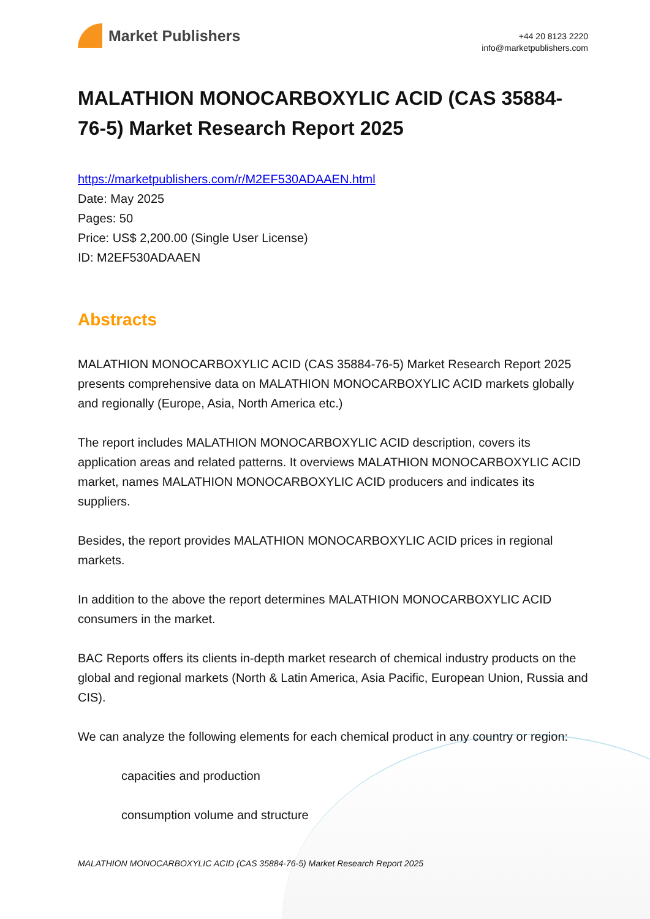Market Publishers
+44 20 8123 2220
info@marketpublishers.com
MALATHION MONOCARBOXYLIC ACID (CAS 35884-76-5) Market Research Report 2025
https://marketpublishers.com/r/M2EF530ADAAEN.html
Date: May 2025
Pages: 50
Price: US$ 2,200.00 (Single User License)
ID: M2EF530ADAAEN
Abstracts
MALATHION MONOCARBOXYLIC ACID (CAS 35884-76-5) Market Research Report 2025 presents comprehensive data on MALATHION MONOCARBOXYLIC ACID markets globally and regionally (Europe, Asia, North America etc.)
The report includes MALATHION MONOCARBOXYLIC ACID description, covers its application areas and related patterns. It overviews MALATHION MONOCARBOXYLIC ACID market, names MALATHION MONOCARBOXYLIC ACID producers and indicates its suppliers.
Besides, the report provides MALATHION MONOCARBOXYLIC ACID prices in regional markets.
In addition to the above the report determines MALATHION MONOCARBOXYLIC ACID consumers in the market.
BAC Reports offers its clients in-depth market research of chemical industry products on the global and regional markets (North & Latin America, Asia Pacific, European Union, Russia and CIS).
We can analyze the following elements for each chemical product in any country or region:
capacities and production
consumption volume and structure
MALATHION MONOCARBOXYLIC ACID (CAS 35884-76-5) Market Research Report 2025